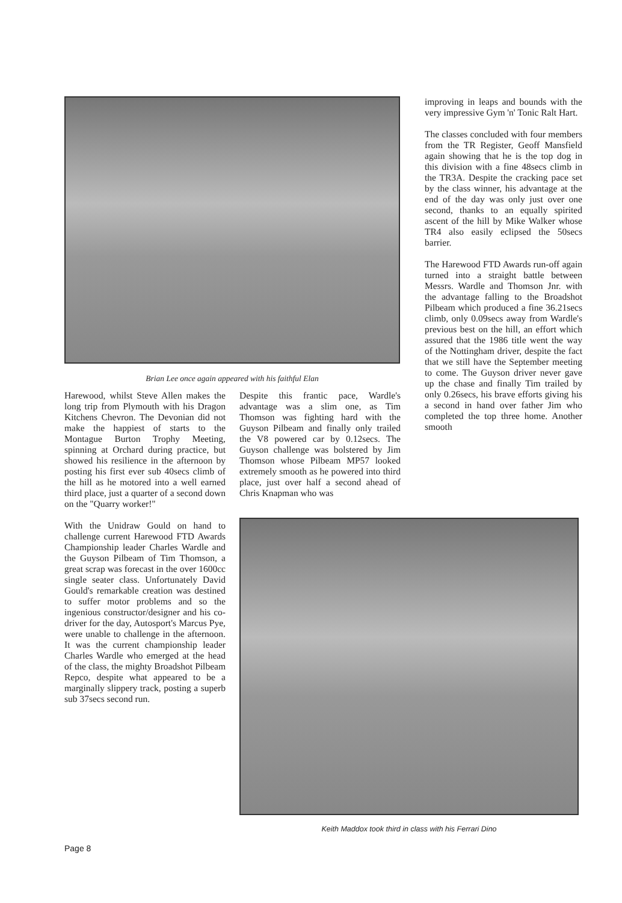Brian Lee once again appeared with his faithful Elan
Harewood, whilst Steve Allen makes the long trip from Plymouth with his Dragon Kitchens Chevron. The Devonian did not make the happiest of starts to the Montague Burton Trophy Meeting, spinning at Orchard during practice, but showed his resilience in the afternoon by posting his first ever sub 40secs climb of the hill as he motored into a well earned third place, just a quarter of a second down on the "Quarry worker!"
With the Unidraw Gould on hand to challenge current Harewood FTD Awards Championship leader Charles Wardle and the Guyson Pilbeam of Tim Thomson, a great scrap was forecast in the over 1600cc single seater class. Unfortunately David Gould's remarkable creation was destined to suffer motor problems and so the ingenious constructor/designer and his co-driver for the day, Autosport's Marcus Pye, were unable to challenge in the afternoon. It was the current championship leader Charles Wardle who emerged at the head of the class, the mighty Broadshot Pilbeam Repco, despite what appeared to be a marginally slippery track, posting a superb sub 37secs second run.
Despite this frantic pace, Wardle's advantage was a slim one, as Tim Thomson was fighting hard with the Guyson Pilbeam and finally only trailed the V8 powered car by 0.12secs. The Guyson challenge was bolstered by Jim Thomson whose Pilbeam MP57 looked extremely smooth as he powered into third place, just over half a second ahead of Chris Knapman who was
improving in leaps and bounds with the very impressive Gym 'n' Tonic Ralt Hart.
The classes concluded with four members from the TR Register, Geoff Mansfield again showing that he is the top dog in this division with a fine 48secs climb in the TR3A. Despite the cracking pace set by the class winner, his advantage at the end of the day was only just over one second, thanks to an equally spirited ascent of the hill by Mike Walker whose TR4 also easily eclipsed the 50secs barrier.
The Harewood FTD Awards run-off again turned into a straight battle between Messrs. Wardle and Thomson Jnr. with the advantage falling to the Broadshot Pilbeam which produced a fine 36.21secs climb, only 0.09secs away from Wardle's previous best on the hill, an effort which assured that the 1986 title went the way of the Nottingham driver, despite the fact that we still have the September meeting to come. The Guyson driver never gave up the chase and finally Tim trailed by only 0.26secs, his brave efforts giving his a second in hand over father Jim who completed the top three home. Another smooth
Keith Maddox took third in class with his Ferrari Dino
Page 8